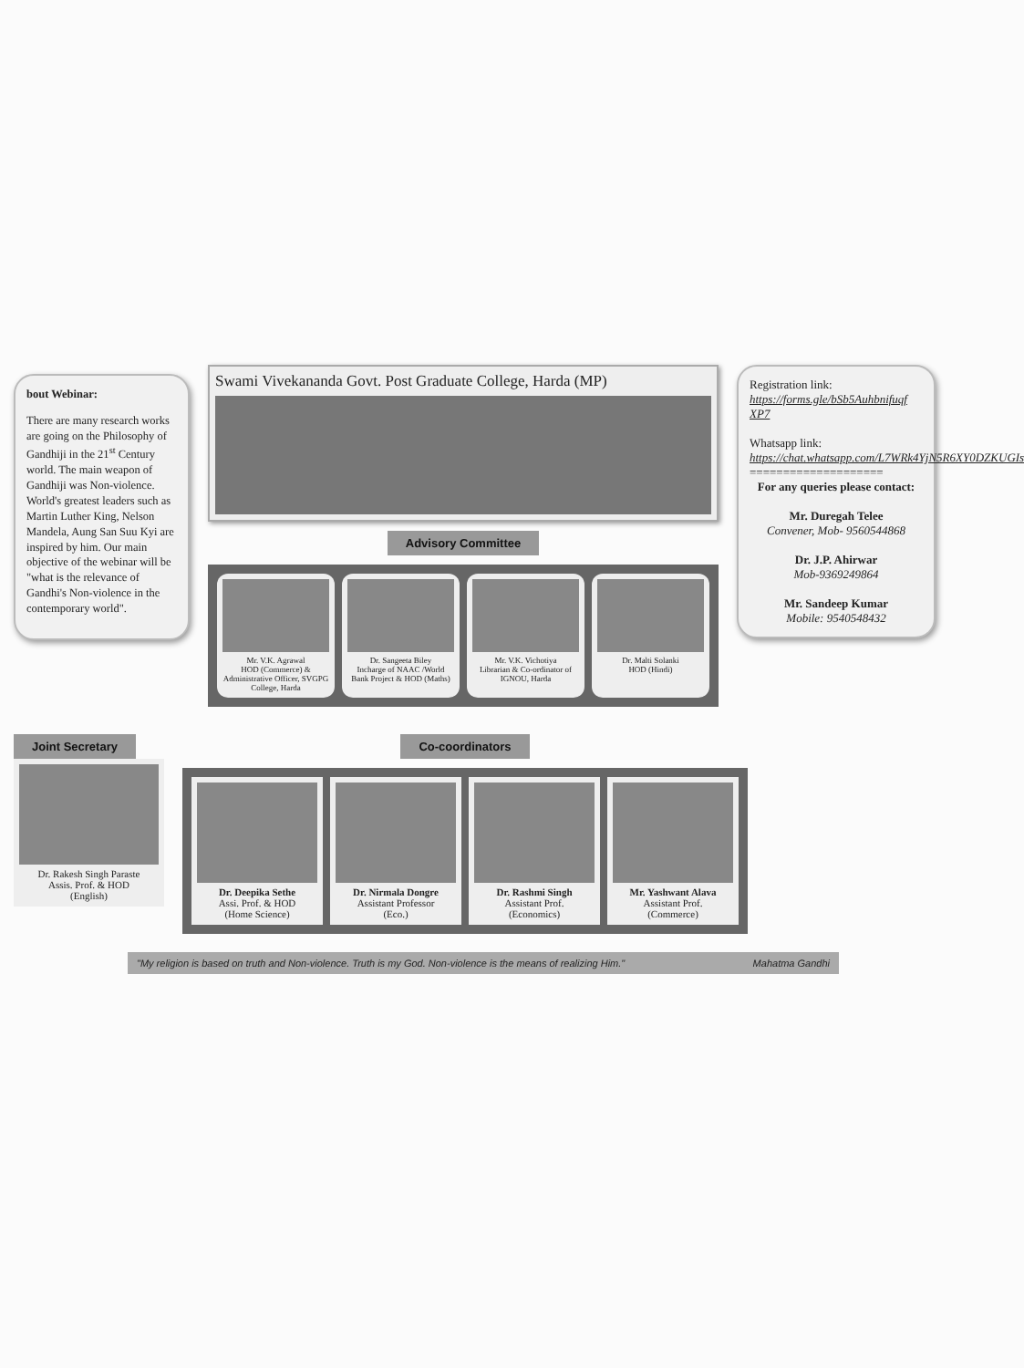bout Webinar:
There are many research works are going on the Philosophy of Gandhiji in the 21<sup>st</sup> Century world. The main weapon of Gandhiji was Non-violence. World's greatest leaders such as Martin Luther King, Nelson Mandela, Aung San Suu Kyi are inspired by him. Our main objective of the webinar will be "what is the relevance of Gandhi's Non-violence in the contemporary world".
Swami Vivekananda Govt. Post Graduate College, Harda (MP)
Advisory Committee
Mr. V.K. Agrawal
HOD (Commerce) & Administrative Officer, SVGPG College, Harda
Dr. Sangeeta Biley
Incharge of NAAC /World Bank Project & HOD (Maths)
Mr. V.K. Vichotiya
Librarian & Co-ordinator of IGNOU, Harda
Dr. Malti Solanki
HOD (Hindi)
Registration link:
https://forms.gle/bSb5Auhbnifuqf XP7
Whatsapp link:
https://chat.whatsapp.com/L7WRk4YjN5R6XY0DZKUGIs
====================
For any queries please contact:
Mr. Duregah Telee
Convener, Mob- 9560544868
Dr. J.P. Ahirwar
Mob-9369249864
Mr. Sandeep Kumar
Mobile: 9540548432
Joint Secretary
Dr. Rakesh Singh Paraste
Assis. Prof. & HOD
(English)
Co-coordinators
Dr. Deepika Sethe
Assi. Prof. & HOD
(Home Science)
Dr. Nirmala Dongre
Assistant Professor
(Eco.)
Dr. Rashmi Singh
Assistant Prof.
(Economics)
Mr. Yashwant Alava
Assistant Prof.
(Commerce)
"My religion is based on truth and Non-violence. Truth is my God. Non-violence is the means of realizing Him." Mahatma Gandhi